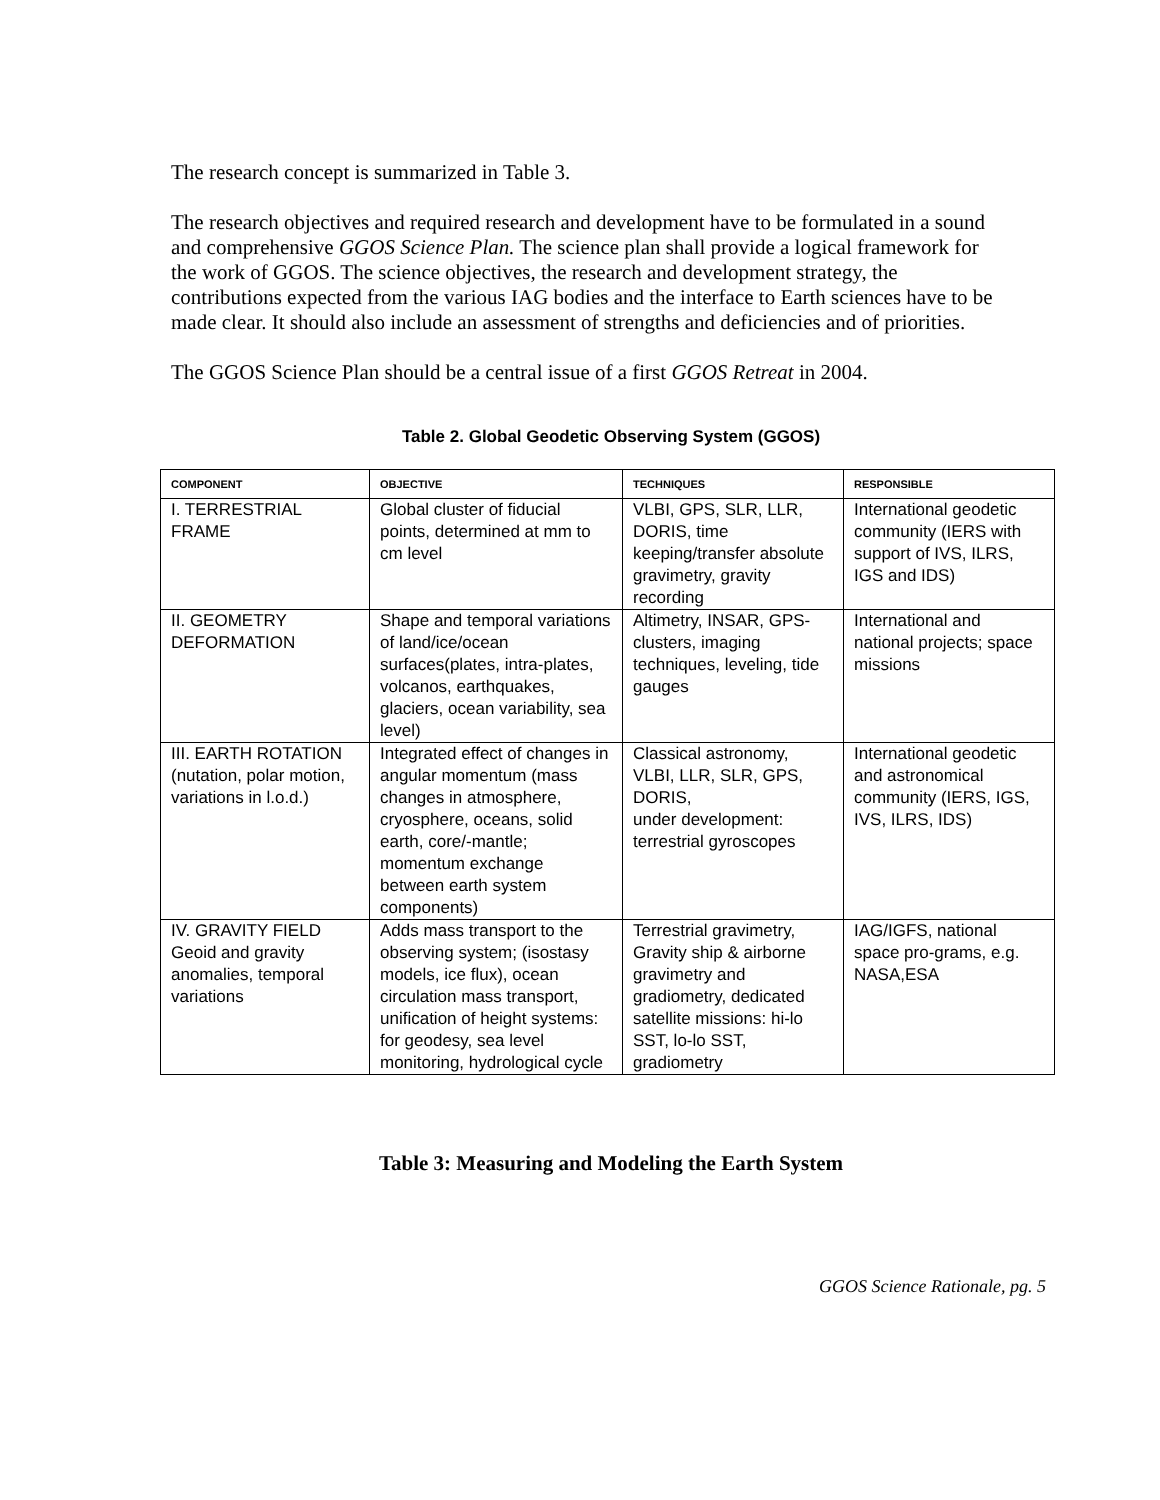The research concept is summarized in Table 3.
The research objectives and required research and development have to be formulated in a sound and comprehensive GGOS Science Plan. The science plan shall provide a logical framework for the work of GGOS. The science objectives, the research and development strategy, the contributions expected from the various IAG bodies and the interface to Earth sciences have to be made clear. It should also include an assessment of strengths and deficiencies and of priorities.
The GGOS Science Plan should be a central issue of a first GGOS Retreat in 2004.
Table 2. Global Geodetic Observing System (GGOS)
| COMPONENT | OBJECTIVE | TECHNIQUES | RESPONSIBLE |
| --- | --- | --- | --- |
| I. TERRESTRIAL FRAME | Global cluster of fiducial points, determined at mm to cm level | VLBI, GPS, SLR, LLR, DORIS, time keeping/transfer absolute gravimetry, gravity recording | International geodetic community (IERS with support of IVS, ILRS, IGS and IDS) |
| II. GEOMETRY DEFORMATION | Shape and temporal variations of land/ice/ocean surfaces(plates, intra-plates, volcanos, earthquakes, glaciers, ocean variability, sea level) | Altimetry, INSAR, GPS-clusters, imaging techniques, leveling, tide gauges | International and national projects; space missions |
| III. EARTH ROTATION (nutation, polar motion, variations in l.o.d.) | Integrated effect of changes in angular momentum (mass changes in atmosphere, cryosphere, oceans, solid earth, core/-mantle; momentum exchange between earth system components) | Classical astronomy, VLBI, LLR, SLR, GPS, DORIS, under development: terrestrial gyroscopes | International geodetic and astronomical community (IERS, IGS, IVS, ILRS, IDS) |
| IV. GRAVITY FIELD Geoid and gravity anomalies, temporal variations | Adds mass transport to the observing system; (isostasy models, ice flux), ocean circulation mass transport, unification of height systems: for geodesy, sea level monitoring, hydrological cycle | Terrestrial gravimetry, Gravity ship & airborne gravimetry and gradiometry, dedicated satellite missions: hi-lo SST, lo-lo SST, gradiometry | IAG/IGFS, national space pro-grams, e.g. NASA,ESA |
Table 3: Measuring and Modeling the Earth System
GGOS Science Rationale, pg. 5